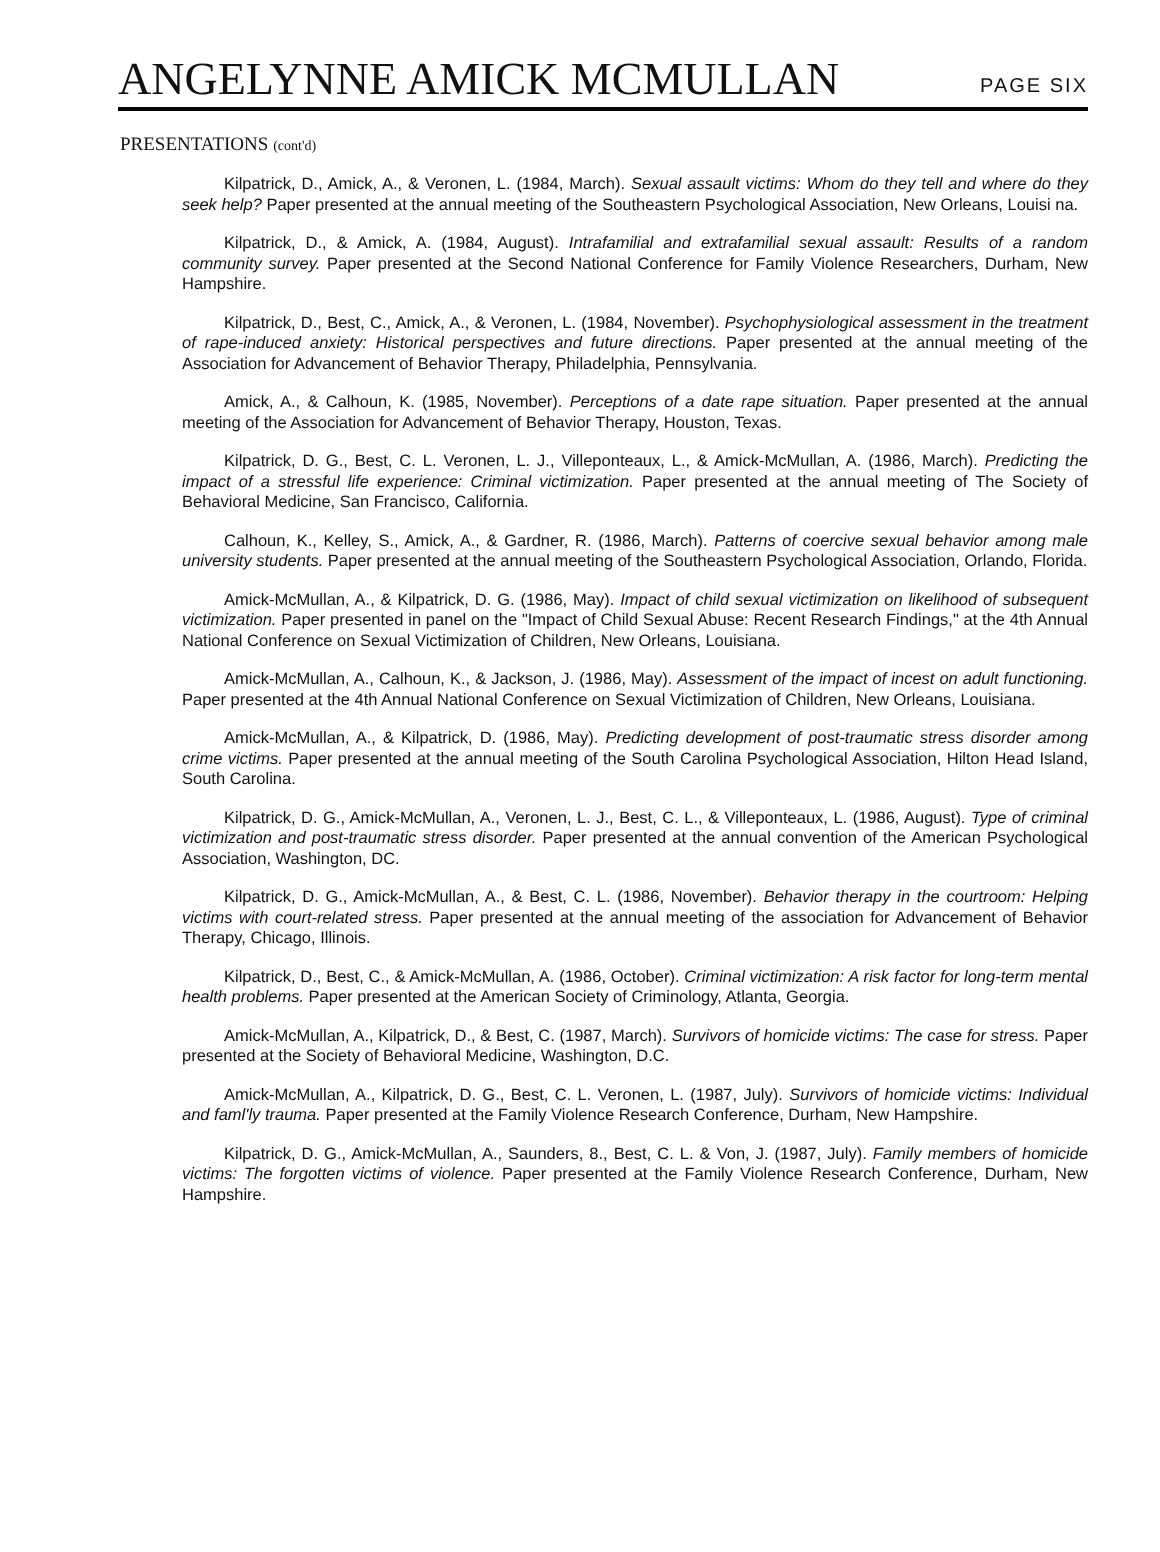ANGELYNNE AMICK MCMULLAN PAGE SIX
PRESENTATIONS (cont'd)
Kilpatrick, D., Amick, A., & Veronen, L. (1984, March). Sexual assault victims: Whom do they tell and where do they seek help? Paper presented at the annual meeting of the Southeastern Psychological Association, New Orleans, Louisi na.
Kilpatrick, D., & Amick, A. (1984, August). Intrafamilial and extrafamilial sexual assault: Results of a random community survey. Paper presented at the Second National Conference for Family Violence Researchers, Durham, New Hampshire.
Kilpatrick, D., Best, C., Amick, A., & Veronen, L. (1984, November). Psychophysiological assessment in the treatment of rape-induced anxiety: Historical perspectives and future directions. Paper presented at the annual meeting of the Association for Advancement of Behavior Therapy, Philadelphia, Pennsylvania.
Amick, A., & Calhoun, K. (1985, November). Perceptions of a date rape situation. Paper presented at the annual meeting of the Association for Advancement of Behavior Therapy, Houston, Texas.
Kilpatrick, D. G., Best, C. L. Veronen, L. J., Villeponteaux, L., & Amick-McMullan, A. (1986, March). Predicting the impact of a stressful life experience: Criminal victimization. Paper presented at the annual meeting of The Society of Behavioral Medicine, San Francisco, California.
Calhoun, K., Kelley, S., Amick, A., & Gardner, R. (1986, March). Patterns of coercive sexual behavior among male university students. Paper presented at the annual meeting of the Southeastern Psychological Association, Orlando, Florida.
Amick-McMullan, A., & Kilpatrick, D. G. (1986, May). Impact of child sexual victimization on likelihood of subsequent victimization. Paper presented in panel on the "Impact of Child Sexual Abuse: Recent Research Findings," at the 4th Annual National Conference on Sexual Victimization of Children, New Orleans, Louisiana.
Amick-McMullan, A., Calhoun, K., & Jackson, J. (1986, May). Assessment of the impact of incest on adult functioning. Paper presented at the 4th Annual National Conference on Sexual Victimization of Children, New Orleans, Louisiana.
Amick-McMullan, A., & Kilpatrick, D. (1986, May). Predicting development of post-traumatic stress disorder among crime victims. Paper presented at the annual meeting of the South Carolina Psychological Association, Hilton Head Island, South Carolina.
Kilpatrick, D. G., Amick-McMullan, A., Veronen, L. J., Best, C. L., & Villeponteaux, L. (1986, August). Type of criminal victimization and post-traumatic stress disorder. Paper presented at the annual convention of the American Psychological Association, Washington, DC.
Kilpatrick, D. G., Amick-McMullan, A., & Best, C. L. (1986, November). Behavior therapy in the courtroom: Helping victims with court-related stress. Paper presented at the annual meeting of the association for Advancement of Behavior Therapy, Chicago, Illinois.
Kilpatrick, D., Best, C., & Amick-McMullan, A. (1986, October). Criminal victimization: A risk factor for long-term mental health problems. Paper presented at the American Society of Criminology, Atlanta, Georgia.
Amick-McMullan, A., Kilpatrick, D., & Best, C. (1987, March). Survivors of homicide victims: The case for stress. Paper presented at the Society of Behavioral Medicine, Washington, D.C.
Amick-McMullan, A., Kilpatrick, D. G., Best, C. L. Veronen, L. (1987, July). Survivors of homicide victims: Individual and faml'ly trauma. Paper presented at the Family Violence Research Conference, Durham, New Hampshire.
Kilpatrick, D. G., Amick-McMullan, A., Saunders, 8., Best, C. L. & Von, J. (1987, July). Family members of homicide victims: The forgotten victims of violence. Paper presented at the Family Violence Research Conference, Durham, New Hampshire.